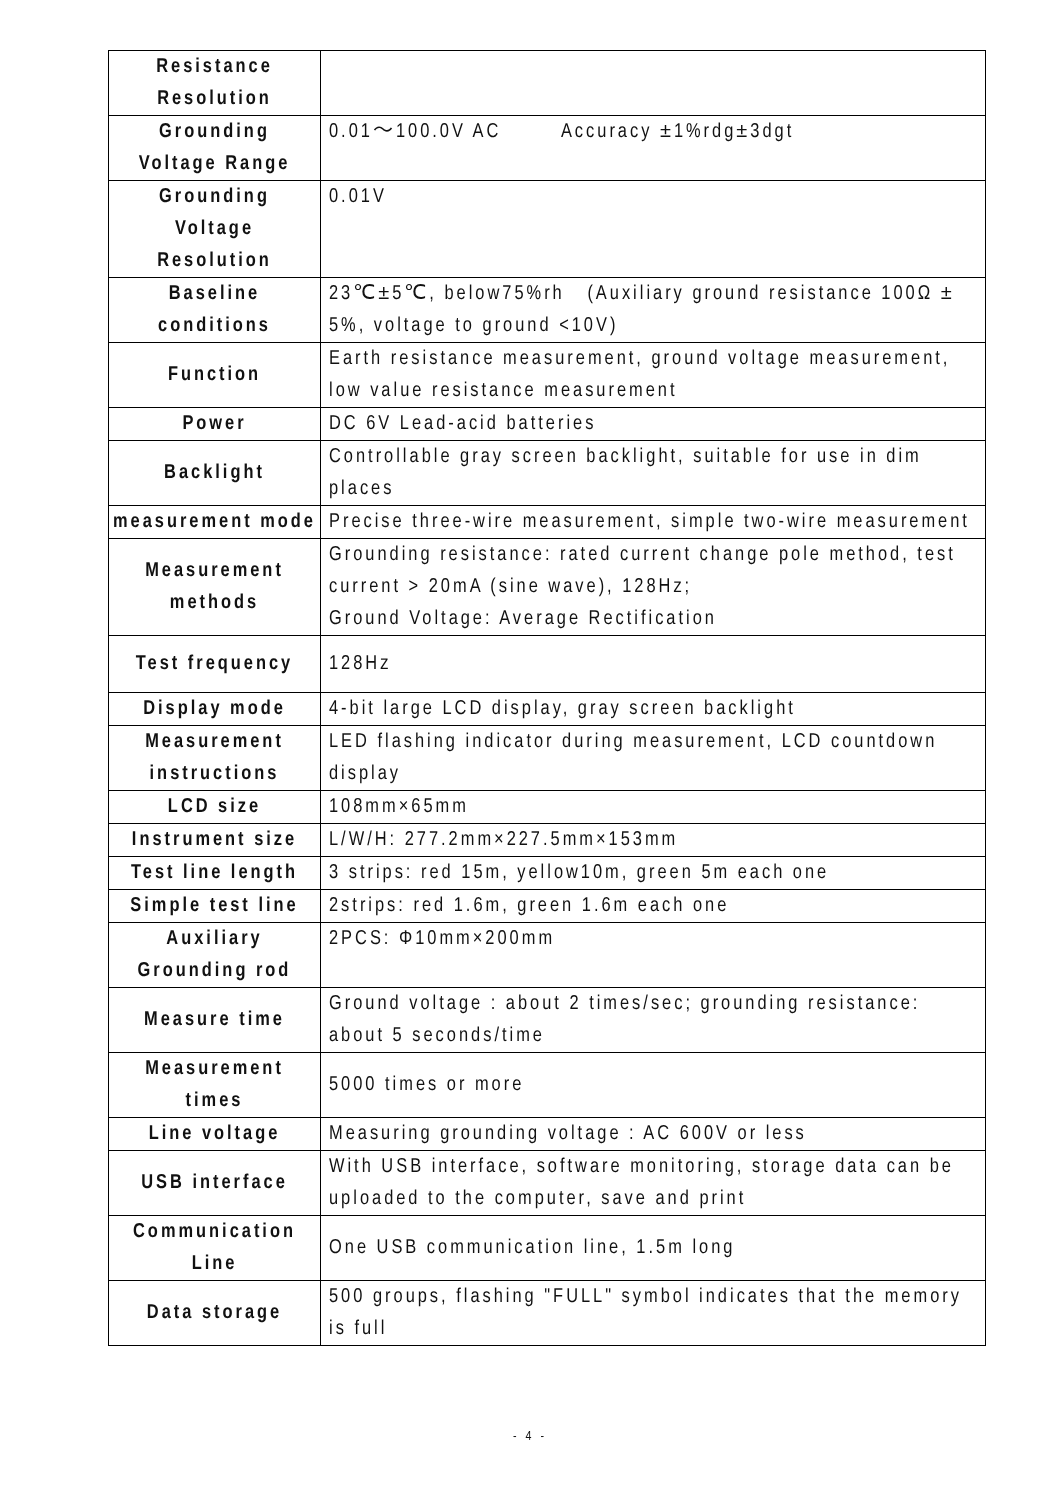| Resistance Resolution | |
| Grounding Voltage Range | 0.01～100.0V AC Accuracy ±1%rdg±3dgt |
| Grounding Voltage Resolution | 0.01V |
| Baseline conditions | 23℃±5℃, below75%rh (Auxiliary ground resistance 100Ω ± 5%, voltage to ground <10V) |
| Function | Earth resistance measurement, ground voltage measurement, low value resistance measurement |
| Power | DC 6V Lead-acid batteries |
| Backlight | Controllable gray screen backlight, suitable for use in dim places |
| measurement mode | Precise three-wire measurement, simple two-wire measurement |
| Measurement methods | Grounding resistance: rated current change pole method, test current > 20mA (sine wave), 128Hz; Ground Voltage: Average Rectification |
| Test frequency | 128Hz |
| Display mode | 4-bit large LCD display, gray screen backlight |
| Measurement instructions | LED flashing indicator during measurement, LCD countdown display |
| LCD size | 108mm×65mm |
| Instrument size | L/W/H: 277.2mm×227.5mm×153mm |
| Test line length | 3 strips: red 15m, yellow10m, green 5m each one |
| Simple test line | 2strips: red 1.6m, green 1.6m each one |
| Auxiliary Grounding rod | 2PCS: Φ10mm×200mm |
| Measure time | Ground voltage : about 2 times/sec; grounding resistance: about 5 seconds/time |
| Measurement times | 5000 times or more |
| Line voltage | Measuring grounding voltage : AC 600V or less |
| USB interface | With USB interface, software monitoring, storage data can be uploaded to the computer, save and print |
| Communication Line | One USB communication line, 1.5m long |
| Data storage | 500 groups, flashing "FULL" symbol indicates that the memory is full |
- 4 -